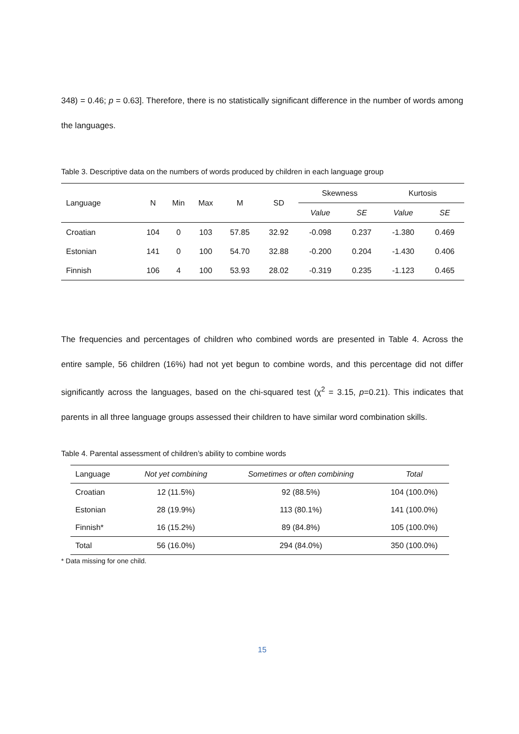348) = 0.46; p = 0.63]. Therefore, there is no statistically significant difference in the number of words among the languages.
Table 3. Descriptive data on the numbers of words produced by children in each language group
| Language | N | Min | Max | M | SD | Skewness | | Kurtosis | |
| --- | --- | --- | --- | --- | --- | --- | --- | --- | --- |
| | | | | | | Value | SE | Value | SE |
| Croatian | 104 | 0 | 103 | 57.85 | 32.92 | -0.098 | 0.237 | -1.380 | 0.469 |
| Estonian | 141 | 0 | 100 | 54.70 | 32.88 | -0.200 | 0.204 | -1.430 | 0.406 |
| Finnish | 106 | 4 | 100 | 53.93 | 28.02 | -0.319 | 0.235 | -1.123 | 0.465 |
The frequencies and percentages of children who combined words are presented in Table 4. Across the entire sample, 56 children (16%) had not yet begun to combine words, and this percentage did not differ significantly across the languages, based on the chi-squared test (χ<sup>2</sup> = 3.15, p=0.21). This indicates that parents in all three language groups assessed their children to have similar word combination skills.
Table 4. Parental assessment of children’s ability to combine words
| Language | Not yet combining | Sometimes or often combining | Total |
| --- | --- | --- | --- |
| Croatian | 12 (11.5%) | 92 (88.5%) | 104 (100.0%) |
| Estonian | 28 (19.9%) | 113 (80.1%) | 141 (100.0%) |
| Finnish* | 16 (15.2%) | 89 (84.8%) | 105 (100.0%) |
| Total | 56 (16.0%) | 294 (84.0%) | 350 (100.0%) |
* Data missing for one child.
15